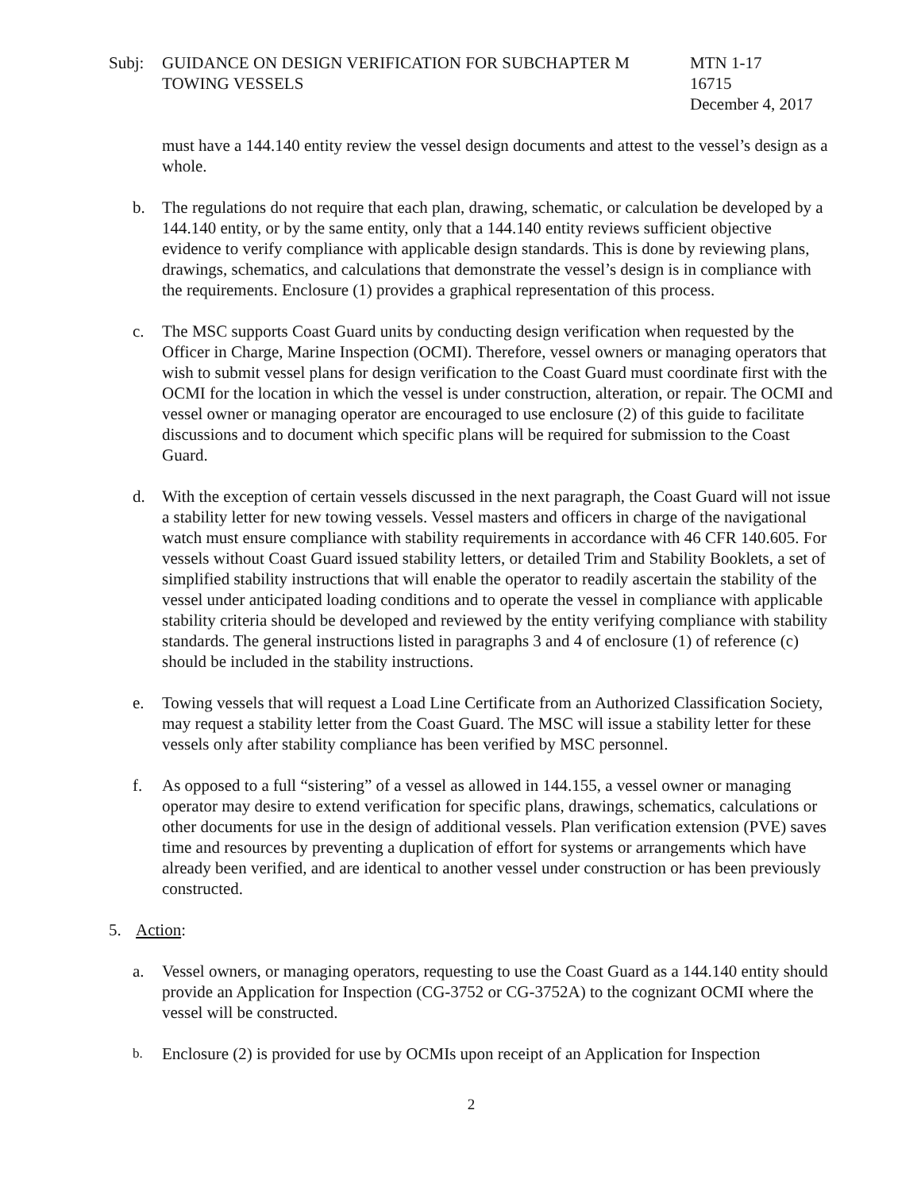Subj: GUIDANCE ON DESIGN VERIFICATION FOR SUBCHAPTER M
TOWING VESSELS
MTN 1-17
16715
December 4, 2017
must have a 144.140 entity review the vessel design documents and attest to the vessel’s design as a whole.
b. The regulations do not require that each plan, drawing, schematic, or calculation be developed by a 144.140 entity, or by the same entity, only that a 144.140 entity reviews sufficient objective evidence to verify compliance with applicable design standards. This is done by reviewing plans, drawings, schematics, and calculations that demonstrate the vessel’s design is in compliance with the requirements. Enclosure (1) provides a graphical representation of this process.
c. The MSC supports Coast Guard units by conducting design verification when requested by the Officer in Charge, Marine Inspection (OCMI). Therefore, vessel owners or managing operators that wish to submit vessel plans for design verification to the Coast Guard must coordinate first with the OCMI for the location in which the vessel is under construction, alteration, or repair. The OCMI and vessel owner or managing operator are encouraged to use enclosure (2) of this guide to facilitate discussions and to document which specific plans will be required for submission to the Coast Guard.
d. With the exception of certain vessels discussed in the next paragraph, the Coast Guard will not issue a stability letter for new towing vessels. Vessel masters and officers in charge of the navigational watch must ensure compliance with stability requirements in accordance with 46 CFR 140.605. For vessels without Coast Guard issued stability letters, or detailed Trim and Stability Booklets, a set of simplified stability instructions that will enable the operator to readily ascertain the stability of the vessel under anticipated loading conditions and to operate the vessel in compliance with applicable stability criteria should be developed and reviewed by the entity verifying compliance with stability standards. The general instructions listed in paragraphs 3 and 4 of enclosure (1) of reference (c) should be included in the stability instructions.
e. Towing vessels that will request a Load Line Certificate from an Authorized Classification Society, may request a stability letter from the Coast Guard. The MSC will issue a stability letter for these vessels only after stability compliance has been verified by MSC personnel.
f. As opposed to a full “sistering” of a vessel as allowed in 144.155, a vessel owner or managing operator may desire to extend verification for specific plans, drawings, schematics, calculations or other documents for use in the design of additional vessels. Plan verification extension (PVE) saves time and resources by preventing a duplication of effort for systems or arrangements which have already been verified, and are identical to another vessel under construction or has been previously constructed.
5. Action:
a. Vessel owners, or managing operators, requesting to use the Coast Guard as a 144.140 entity should provide an Application for Inspection (CG-3752 or CG-3752A) to the cognizant OCMI where the vessel will be constructed.
b.
Enclosure (2) is provided for use by OCMIs upon receipt of an Application for Inspection
2